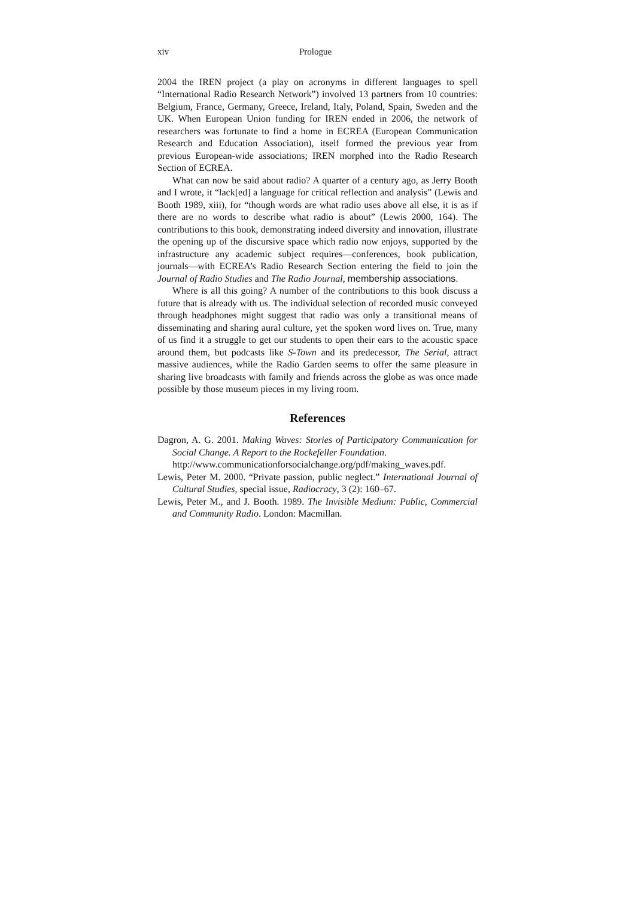xiv Prologue
2004 the IREN project (a play on acronyms in different languages to spell “International Radio Research Network”) involved 13 partners from 10 countries: Belgium, France, Germany, Greece, Ireland, Italy, Poland, Spain, Sweden and the UK. When European Union funding for IREN ended in 2006, the network of researchers was fortunate to find a home in ECREA (European Communication Research and Education Association), itself formed the previous year from previous European-wide associations; IREN morphed into the Radio Research Section of ECREA.
What can now be said about radio? A quarter of a century ago, as Jerry Booth and I wrote, it “lack[ed] a language for critical reflection and analysis” (Lewis and Booth 1989, xiii), for “though words are what radio uses above all else, it is as if there are no words to describe what radio is about” (Lewis 2000, 164). The contributions to this book, demonstrating indeed diversity and innovation, illustrate the opening up of the discursive space which radio now enjoys, supported by the infrastructure any academic subject requires—conferences, book publication, journals—with ECREA’s Radio Research Section entering the field to join the Journal of Radio Studies and The Radio Journal, membership associations.
Where is all this going? A number of the contributions to this book discuss a future that is already with us. The individual selection of recorded music conveyed through headphones might suggest that radio was only a transitional means of disseminating and sharing aural culture, yet the spoken word lives on. True, many of us find it a struggle to get our students to open their ears to the acoustic space around them, but podcasts like S-Town and its predecessor, The Serial, attract massive audiences, while the Radio Garden seems to offer the same pleasure in sharing live broadcasts with family and friends across the globe as was once made possible by those museum pieces in my living room.
References
Dagron, A. G. 2001. Making Waves: Stories of Participatory Communication for Social Change. A Report to the Rockefeller Foundation.
http://www.communicationforsocialchange.org/pdf/making_waves.pdf.
Lewis, Peter M. 2000. “Private passion, public neglect.” International Journal of Cultural Studies, special issue, Radiocracy, 3 (2): 160–67.
Lewis, Peter M., and J. Booth. 1989. The Invisible Medium: Public, Commercial and Community Radio. London: Macmillan.